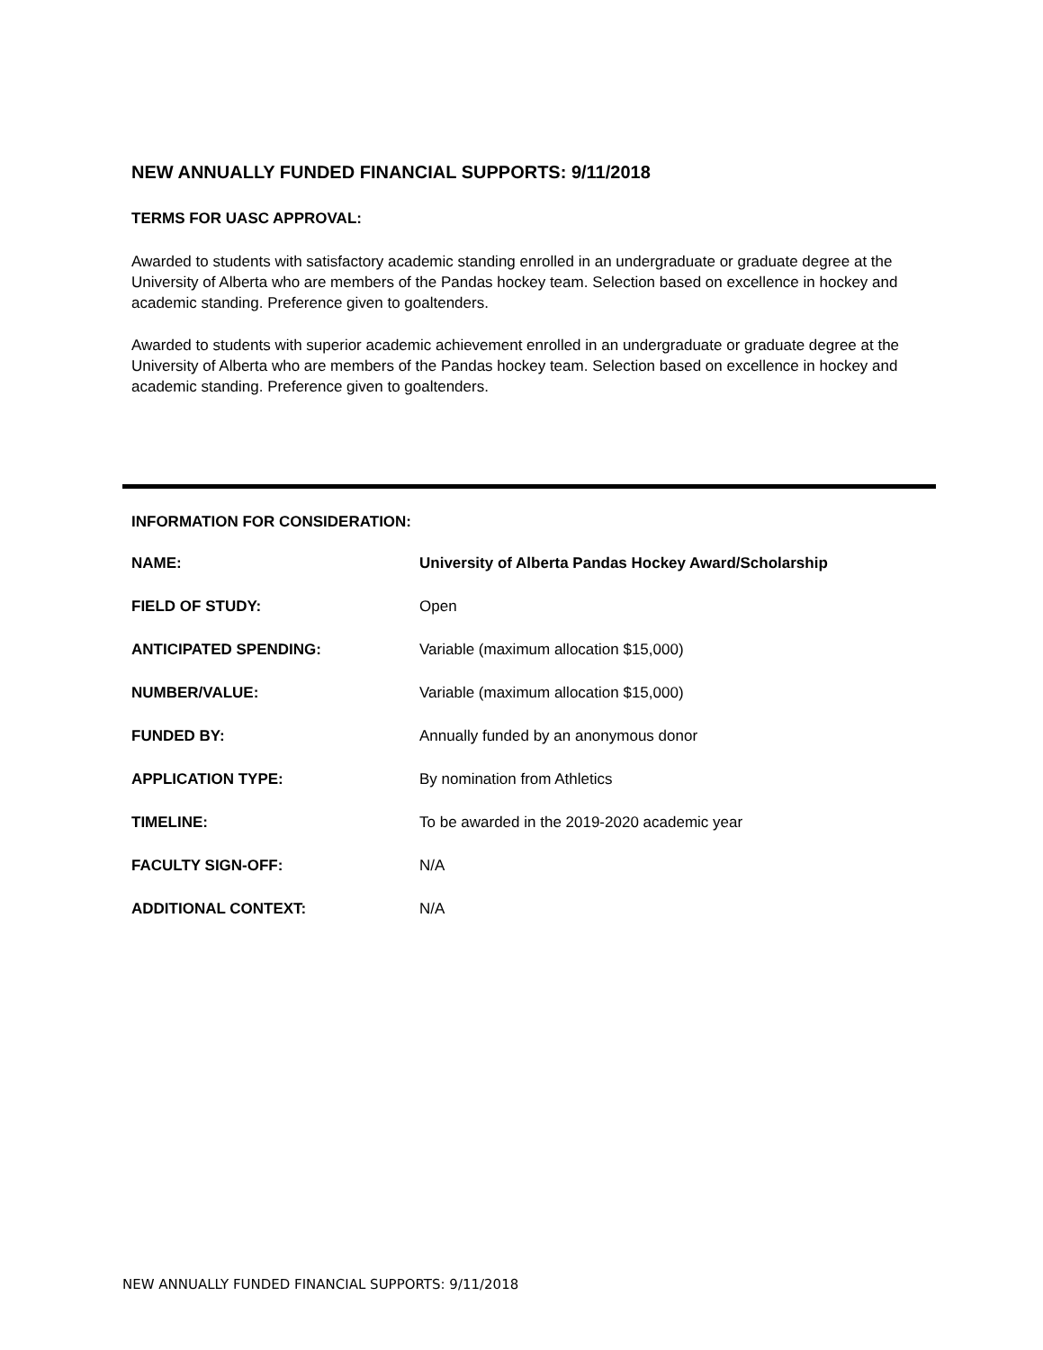NEW ANNUALLY FUNDED FINANCIAL SUPPORTS: 9/11/2018
TERMS FOR UASC APPROVAL:
Awarded to students with satisfactory academic standing enrolled in an undergraduate or graduate degree at the University of Alberta who are members of the Pandas hockey team. Selection based on excellence in hockey and academic standing. Preference given to goaltenders.
Awarded to students with superior academic achievement enrolled in an undergraduate or graduate degree at the University of Alberta who are members of the Pandas hockey team. Selection based on excellence in hockey and academic standing. Preference given to goaltenders.
INFORMATION FOR CONSIDERATION:
| NAME: | University of Alberta Pandas Hockey Award/Scholarship |
| FIELD OF STUDY: | Open |
| ANTICIPATED SPENDING: | Variable (maximum allocation $15,000) |
| NUMBER/VALUE: | Variable (maximum allocation $15,000) |
| FUNDED BY: | Annually funded by an anonymous donor |
| APPLICATION TYPE: | By nomination from Athletics |
| TIMELINE: | To be awarded in the 2019-2020 academic year |
| FACULTY SIGN-OFF: | N/A |
| ADDITIONAL CONTEXT: | N/A |
NEW ANNUALLY FUNDED FINANCIAL SUPPORTS: 9/11/2018